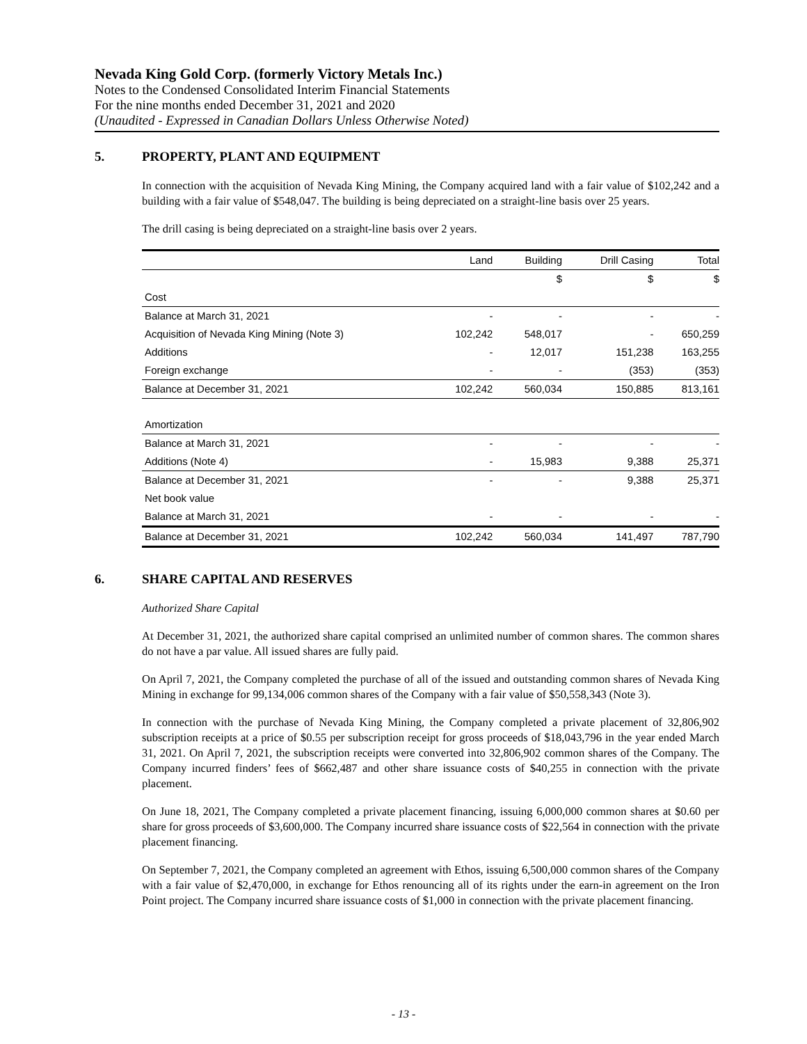Nevada King Gold Corp. (formerly Victory Metals Inc.)
Notes to the Condensed Consolidated Interim Financial Statements
For the nine months ended December 31, 2021 and 2020
(Unaudited - Expressed in Canadian Dollars Unless Otherwise Noted)
5. PROPERTY, PLANT AND EQUIPMENT
In connection with the acquisition of Nevada King Mining, the Company acquired land with a fair value of $102,242 and a building with a fair value of $548,047. The building is being depreciated on a straight-line basis over 25 years.
The drill casing is being depreciated on a straight-line basis over 2 years.
| | Land | Building | Drill Casing | Total |
| --- | --- | --- | --- | --- |
| | | $ | $ | $ |
| Cost | | | | |
| Balance at March 31, 2021 | - | - | - | - |
| Acquisition of Nevada King Mining (Note 3) | 102,242 | 548,017 | - | 650,259 |
| Additions | - | 12,017 | 151,238 | 163,255 |
| Foreign exchange | - | - | (353) | (353) |
| Balance at December 31, 2021 | 102,242 | 560,034 | 150,885 | 813,161 |
| Amortization | | | | |
| Balance at March 31, 2021 | - | - | - | - |
| Additions (Note 4) | - | 15,983 | 9,388 | 25,371 |
| Balance at December 31, 2021 | - | - | 9,388 | 25,371 |
| Net book value | | | | |
| Balance at March 31, 2021 | - | - | - | - |
| Balance at December 31, 2021 | 102,242 | 560,034 | 141,497 | 787,790 |
6. SHARE CAPITAL AND RESERVES
Authorized Share Capital
At December 31, 2021, the authorized share capital comprised an unlimited number of common shares. The common shares do not have a par value. All issued shares are fully paid.
On April 7, 2021, the Company completed the purchase of all of the issued and outstanding common shares of Nevada King Mining in exchange for 99,134,006 common shares of the Company with a fair value of $50,558,343 (Note 3).
In connection with the purchase of Nevada King Mining, the Company completed a private placement of 32,806,902 subscription receipts at a price of $0.55 per subscription receipt for gross proceeds of $18,043,796 in the year ended March 31, 2021. On April 7, 2021, the subscription receipts were converted into 32,806,902 common shares of the Company. The Company incurred finders’ fees of $662,487 and other share issuance costs of $40,255 in connection with the private placement.
On June 18, 2021, The Company completed a private placement financing, issuing 6,000,000 common shares at $0.60 per share for gross proceeds of $3,600,000. The Company incurred share issuance costs of $22,564 in connection with the private placement financing.
On September 7, 2021, the Company completed an agreement with Ethos, issuing 6,500,000 common shares of the Company with a fair value of $2,470,000, in exchange for Ethos renouncing all of its rights under the earn-in agreement on the Iron Point project. The Company incurred share issuance costs of $1,000 in connection with the private placement financing.
- 13 -